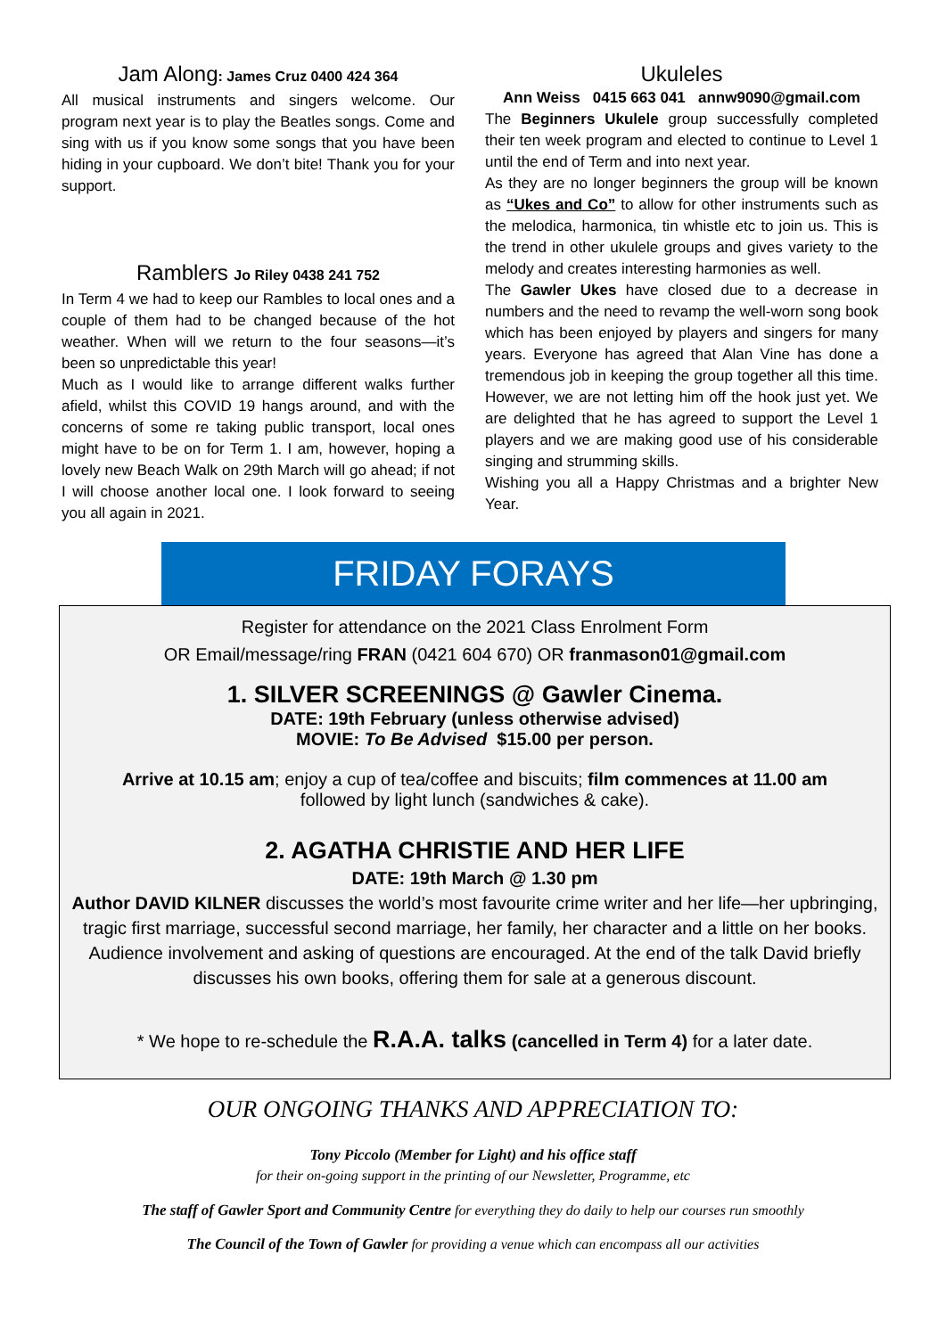Jam Along: James Cruz 0400 424 364
All musical instruments and singers welcome. Our program next year is to play the Beatles songs. Come and sing with us if you know some songs that you have been hiding in your cupboard. We don’t bite! Thank you for your support.
Ramblers Jo Riley 0438 241 752
In Term 4 we had to keep our Rambles to local ones and a couple of them had to be changed because of the hot weather. When will we return to the four seasons—it’s been so unpredictable this year!
Much as I would like to arrange different walks further afield, whilst this COVID 19 hangs around, and with the concerns of some re taking public transport, local ones might have to be on for Term 1. I am, however, hoping a lovely new Beach Walk on 29th March will go ahead; if not I will choose another local one. I look forward to seeing you all again in 2021.
Ukuleles
Ann Weiss 0415 663 041 annw9090@gmail.com
The Beginners Ukulele group successfully completed their ten week program and elected to continue to Level 1 until the end of Term and into next year.
As they are no longer beginners the group will be known as “Ukes and Co” to allow for other instruments such as the melodica, harmonica, tin whistle etc to join us. This is the trend in other ukulele groups and gives variety to the melody and creates interesting harmonies as well.
The Gawler Ukes have closed due to a decrease in numbers and the need to revamp the well-worn song book which has been enjoyed by players and singers for many years. Everyone has agreed that Alan Vine has done a tremendous job in keeping the group together all this time. However, we are not letting him off the hook just yet. We are delighted that he has agreed to support the Level 1 players and we are making good use of his considerable singing and strumming skills.
Wishing you all a Happy Christmas and a brighter New Year.
FRIDAY FORAYS
Register for attendance on the 2021 Class Enrolment Form
OR Email/message/ring FRAN (0421 604 670) OR franmason01@gmail.com
1. SILVER SCREENINGS @ Gawler Cinema.
DATE: 19th February (unless otherwise advised)
MOVIE: To Be Advised $15.00 per person.
Arrive at 10.15 am; enjoy a cup of tea/coffee and biscuits; film commences at 11.00 am
followed by light lunch (sandwiches & cake).
2. AGATHA CHRISTIE AND HER LIFE
DATE: 19th March @ 1.30 pm
Author DAVID KILNER discusses the world’s most favourite crime writer and her life—her upbringing, tragic first marriage, successful second marriage, her family, her character and a little on her books. Audience involvement and asking of questions are encouraged. At the end of the talk David briefly discusses his own books, offering them for sale at a generous discount.
* We hope to re-schedule the R.A.A. talks (cancelled in Term 4) for a later date.
OUR ONGOING THANKS AND APPRECIATION TO:
Tony Piccolo (Member for Light) and his office staff
for their on-going support in the printing of our Newsletter, Programme, etc
The staff of Gawler Sport and Community Centre for everything they do daily to help our courses run smoothly
The Council of the Town of Gawler for providing a venue which can encompass all our activities